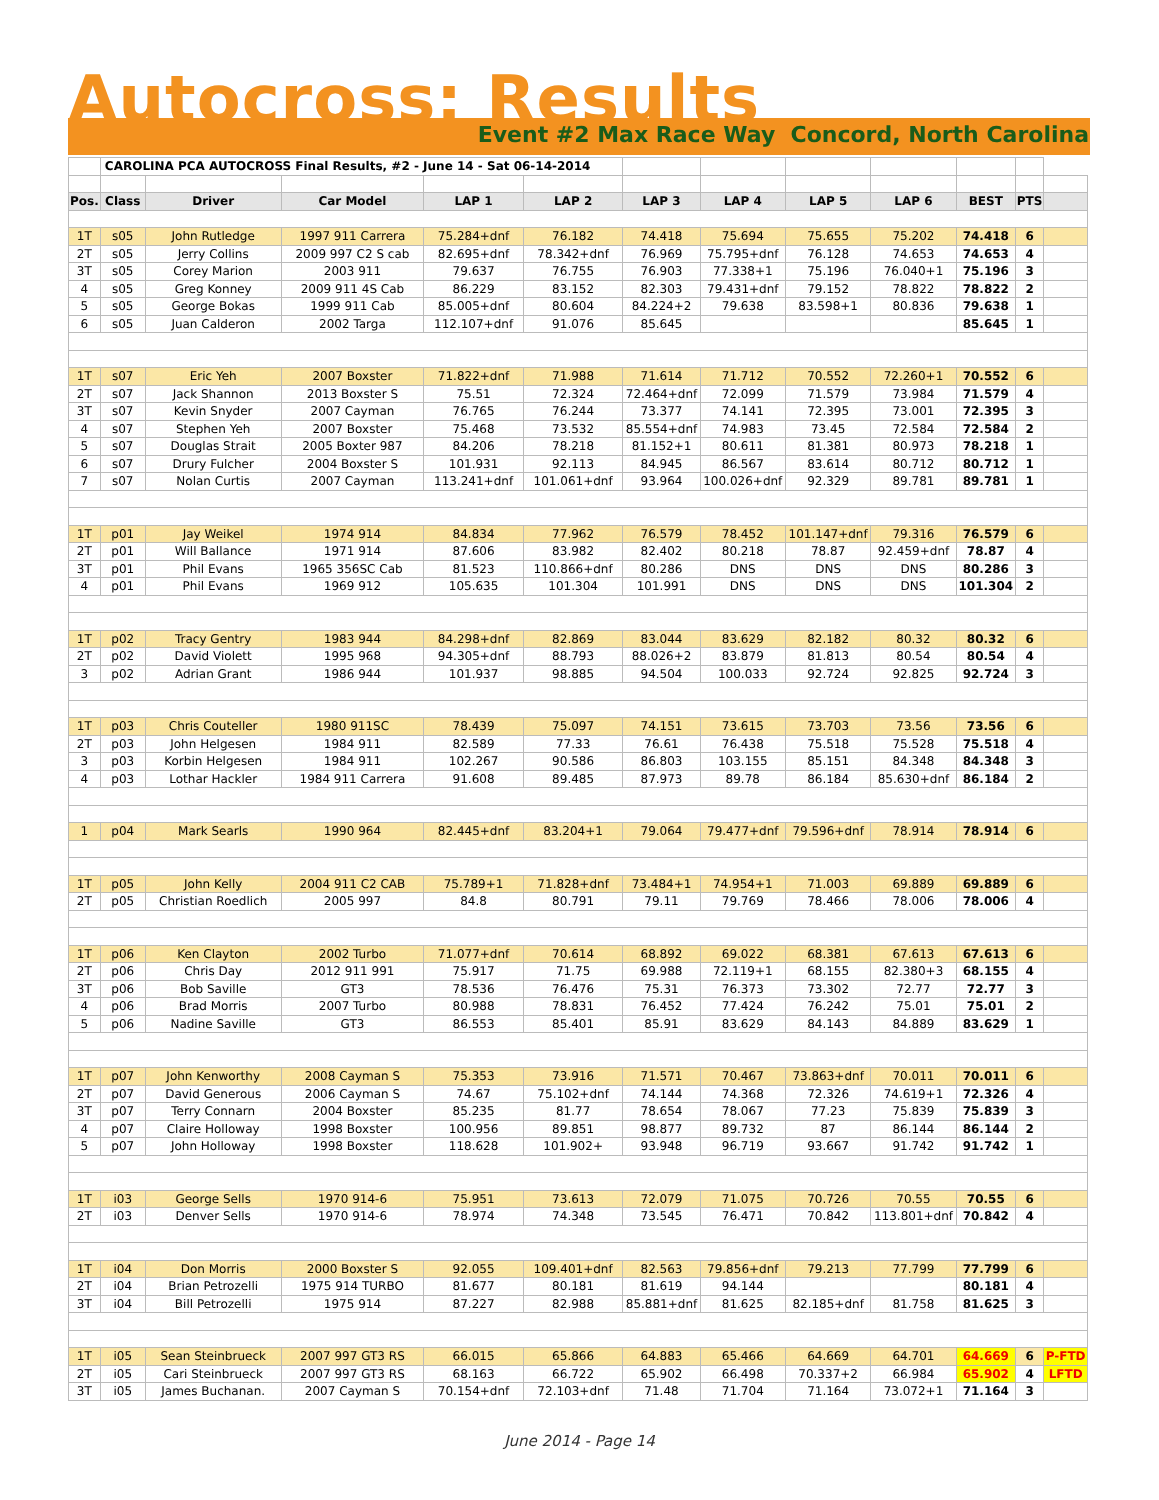Autocross: Results
Event #2 Max Race Way Concord, North Carolina
| | CAROLINA PCA AUTOCROSS Final Results, #2 - June 14 - Sat 06-14-2014 | | | | | | | | | | | |
| Pos. | Class | Driver | Car Model | LAP 1 | LAP 2 | LAP 3 | LAP 4 | LAP 5 | LAP 6 | BEST | PTS | |
| 1T | s05 | John Rutledge | 1997 911 Carrera | 75.284+dnf | 76.182 | 74.418 | 75.694 | 75.655 | 75.202 | 74.418 | 6 | |
| 2T | s05 | Jerry Collins | 2009 997 C2 S cab | 82.695+dnf | 78.342+dnf | 76.969 | 75.795+dnf | 76.128 | 74.653 | 74.653 | 4 | |
| 3T | s05 | Corey Marion | 2003 911 | 79.637 | 76.755 | 76.903 | 77.338+1 | 75.196 | 76.040+1 | 75.196 | 3 | |
| 4 | s05 | Greg Konney | 2009 911 4S Cab | 86.229 | 83.152 | 82.303 | 79.431+dnf | 79.152 | 78.822 | 78.822 | 2 | |
| 5 | s05 | George Bokas | 1999 911 Cab | 85.005+dnf | 80.604 | 84.224+2 | 79.638 | 83.598+1 | 80.836 | 79.638 | 1 | |
| 6 | s05 | Juan Calderon | 2002 Targa | 112.107+dnf | 91.076 | 85.645 | | | | 85.645 | 1 | |
| 1T | s07 | Eric Yeh | 2007 Boxster | 71.822+dnf | 71.988 | 71.614 | 71.712 | 70.552 | 72.260+1 | 70.552 | 6 | |
| 2T | s07 | Jack Shannon | 2013 Boxster S | 75.51 | 72.324 | 72.464+dnf | 72.099 | 71.579 | 73.984 | 71.579 | 4 | |
| 3T | s07 | Kevin Snyder | 2007 Cayman | 76.765 | 76.244 | 73.377 | 74.141 | 72.395 | 73.001 | 72.395 | 3 | |
| 4 | s07 | Stephen Yeh | 2007 Boxster | 75.468 | 73.532 | 85.554+dnf | 74.983 | 73.45 | 72.584 | 72.584 | 2 | |
| 5 | s07 | Douglas Strait | 2005 Boxter 987 | 84.206 | 78.218 | 81.152+1 | 80.611 | 81.381 | 80.973 | 78.218 | 1 | |
| 6 | s07 | Drury Fulcher | 2004 Boxster S | 101.931 | 92.113 | 84.945 | 86.567 | 83.614 | 80.712 | 80.712 | 1 | |
| 7 | s07 | Nolan Curtis | 2007 Cayman | 113.241+dnf | 101.061+dnf | 93.964 | 100.026+dnf | 92.329 | 89.781 | 89.781 | 1 | |
| 1T | p01 | Jay Weikel | 1974 914 | 84.834 | 77.962 | 76.579 | 78.452 | 101.147+dnf | 79.316 | 76.579 | 6 | |
| 2T | p01 | Will Ballance | 1971 914 | 87.606 | 83.982 | 82.402 | 80.218 | 78.87 | 92.459+dnf | 78.87 | 4 | |
| 3T | p01 | Phil Evans | 1965 356SC Cab | 81.523 | 110.866+dnf | 80.286 | DNS | DNS | DNS | 80.286 | 3 | |
| 4 | p01 | Phil Evans | 1969 912 | 105.635 | 101.304 | 101.991 | DNS | DNS | DNS | 101.304 | 2 | |
| 1T | p02 | Tracy Gentry | 1983 944 | 84.298+dnf | 82.869 | 83.044 | 83.629 | 82.182 | 80.32 | 80.32 | 6 | |
| 2T | p02 | David Violett | 1995 968 | 94.305+dnf | 88.793 | 88.026+2 | 83.879 | 81.813 | 80.54 | 80.54 | 4 | |
| 3 | p02 | Adrian Grant | 1986 944 | 101.937 | 98.885 | 94.504 | 100.033 | 92.724 | 92.825 | 92.724 | 3 | |
| 1T | p03 | Chris Couteller | 1980 911SC | 78.439 | 75.097 | 74.151 | 73.615 | 73.703 | 73.56 | 73.56 | 6 | |
| 2T | p03 | John Helgesen | 1984 911 | 82.589 | 77.33 | 76.61 | 76.438 | 75.518 | 75.528 | 75.518 | 4 | |
| 3 | p03 | Korbin Helgesen | 1984 911 | 102.267 | 90.586 | 86.803 | 103.155 | 85.151 | 84.348 | 84.348 | 3 | |
| 4 | p03 | Lothar Hackler | 1984 911 Carrera | 91.608 | 89.485 | 87.973 | 89.78 | 86.184 | 85.630+dnf | 86.184 | 2 | |
| 1 | p04 | Mark Searls | 1990 964 | 82.445+dnf | 83.204+1 | 79.064 | 79.477+dnf | 79.596+dnf | 78.914 | 78.914 | 6 | |
| 1T | p05 | John Kelly | 2004 911 C2 CAB | 75.789+1 | 71.828+dnf | 73.484+1 | 74.954+1 | 71.003 | 69.889 | 69.889 | 6 | |
| 2T | p05 | Christian Roedlich | 2005 997 | 84.8 | 80.791 | 79.11 | 79.769 | 78.466 | 78.006 | 78.006 | 4 | |
| 1T | p06 | Ken Clayton | 2002 Turbo | 71.077+dnf | 70.614 | 68.892 | 69.022 | 68.381 | 67.613 | 67.613 | 6 | |
| 2T | p06 | Chris Day | 2012 911 991 | 75.917 | 71.75 | 69.988 | 72.119+1 | 68.155 | 82.380+3 | 68.155 | 4 | |
| 3T | p06 | Bob Saville | GT3 | 78.536 | 76.476 | 75.31 | 76.373 | 73.302 | 72.77 | 72.77 | 3 | |
| 4 | p06 | Brad Morris | 2007 Turbo | 80.988 | 78.831 | 76.452 | 77.424 | 76.242 | 75.01 | 75.01 | 2 | |
| 5 | p06 | Nadine Saville | GT3 | 86.553 | 85.401 | 85.91 | 83.629 | 84.143 | 84.889 | 83.629 | 1 | |
| 1T | p07 | John Kenworthy | 2008 Cayman S | 75.353 | 73.916 | 71.571 | 70.467 | 73.863+dnf | 70.011 | 70.011 | 6 | |
| 2T | p07 | David Generous | 2006 Cayman S | 74.67 | 75.102+dnf | 74.144 | 74.368 | 72.326 | 74.619+1 | 72.326 | 4 | |
| 3T | p07 | Terry Connarn | 2004 Boxster | 85.235 | 81.77 | 78.654 | 78.067 | 77.23 | 75.839 | 75.839 | 3 | |
| 4 | p07 | Claire Holloway | 1998 Boxster | 100.956 | 89.851 | 98.877 | 89.732 | 87 | 86.144 | 86.144 | 2 | |
| 5 | p07 | John Holloway | 1998 Boxster | 118.628 | 101.902+ | 93.948 | 96.719 | 93.667 | 91.742 | 91.742 | 1 | |
| 1T | i03 | George Sells | 1970 914-6 | 75.951 | 73.613 | 72.079 | 71.075 | 70.726 | 70.55 | 70.55 | 6 | |
| 2T | i03 | Denver Sells | 1970 914-6 | 78.974 | 74.348 | 73.545 | 76.471 | 70.842 | 113.801+dnf | 70.842 | 4 | |
| 1T | i04 | Don Morris | 2000 Boxster S | 92.055 | 109.401+dnf | 82.563 | 79.856+dnf | 79.213 | 77.799 | 77.799 | 6 | |
| 2T | i04 | Brian Petrozelli | 1975 914 TURBO | 81.677 | 80.181 | 81.619 | 94.144 | | | 80.181 | 4 | |
| 3T | i04 | Bill Petrozelli | 1975 914 | 87.227 | 82.988 | 85.881+dnf | 81.625 | 82.185+dnf | 81.758 | 81.625 | 3 | |
| 1T | i05 | Sean Steinbrueck | 2007 997 GT3 RS | 66.015 | 65.866 | 64.883 | 65.466 | 64.669 | 64.701 | 64.669 | 6 | P-FTD |
| 2T | i05 | Cari Steinbrueck | 2007 997 GT3 RS | 68.163 | 66.722 | 65.902 | 66.498 | 70.337+2 | 66.984 | 65.902 | 4 | LFTD |
| 3T | i05 | James Buchanan. | 2007 Cayman S | 70.154+dnf | 72.103+dnf | 71.48 | 71.704 | 71.164 | 73.072+1 | 71.164 | 3 | |
June 2014 - Page 14